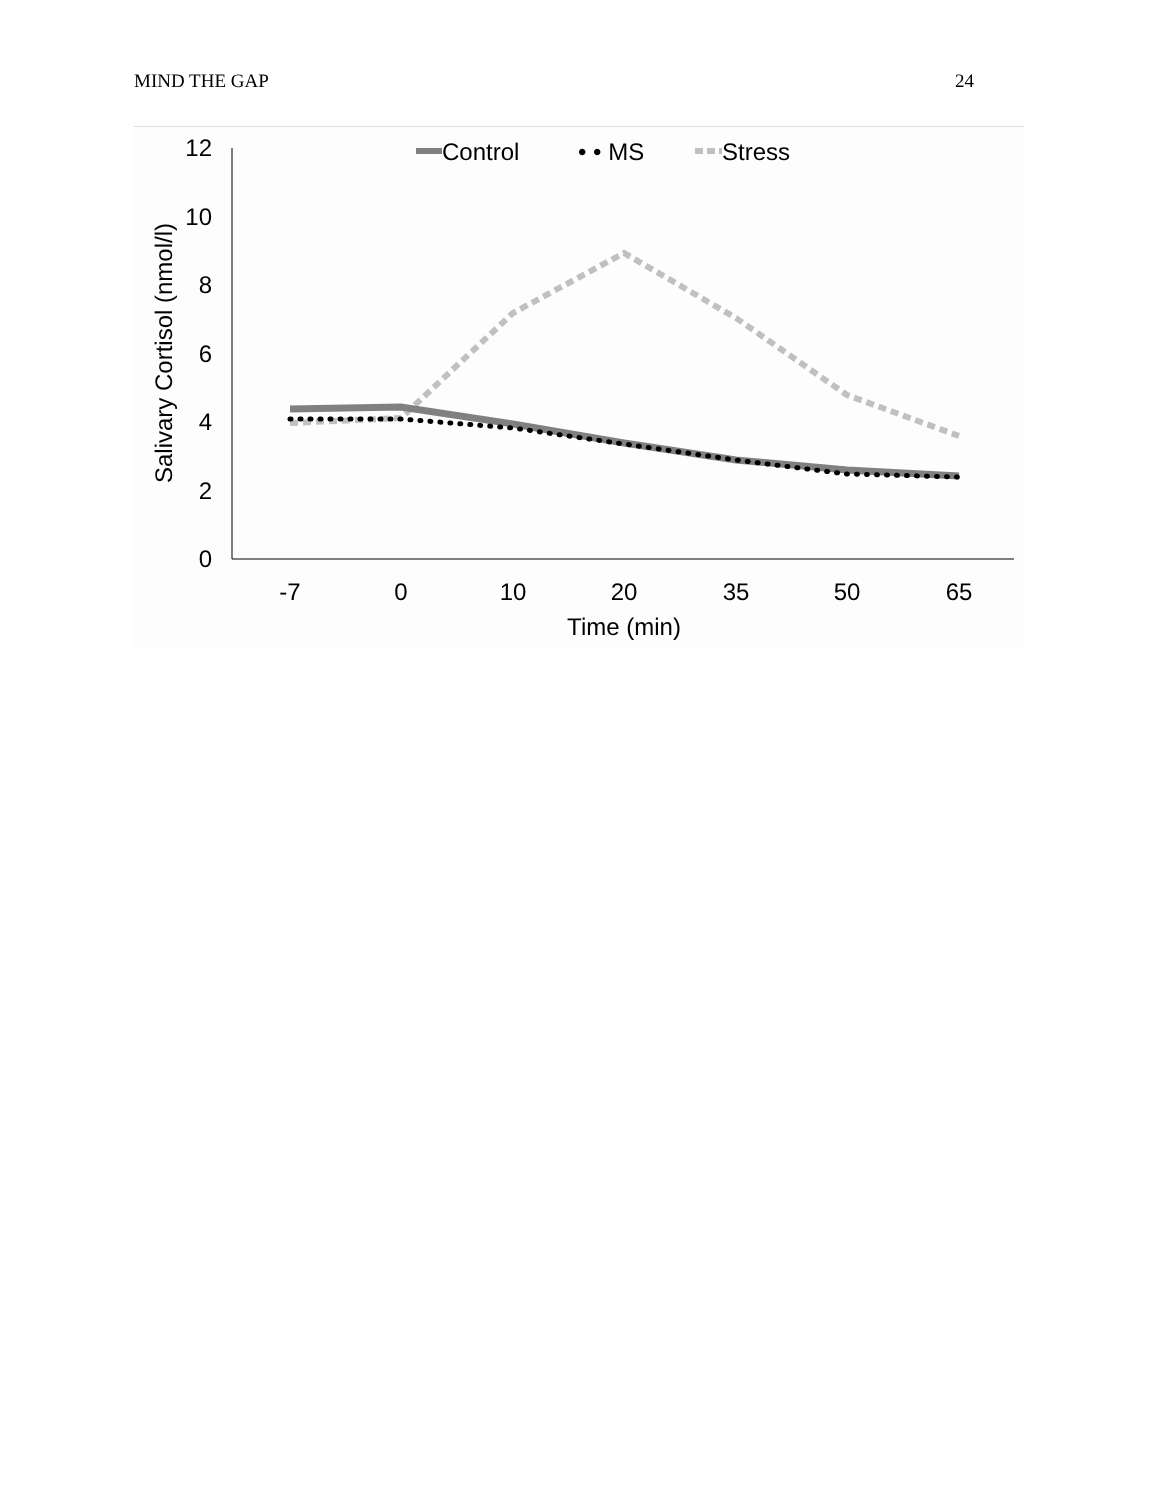MIND THE GAP 24
0
2
4
6
8
10
12
-7
0
10
20
35
50
65
Time (min)
Salivary Cortisol (nmol/l)
Control
• • MS
Stress